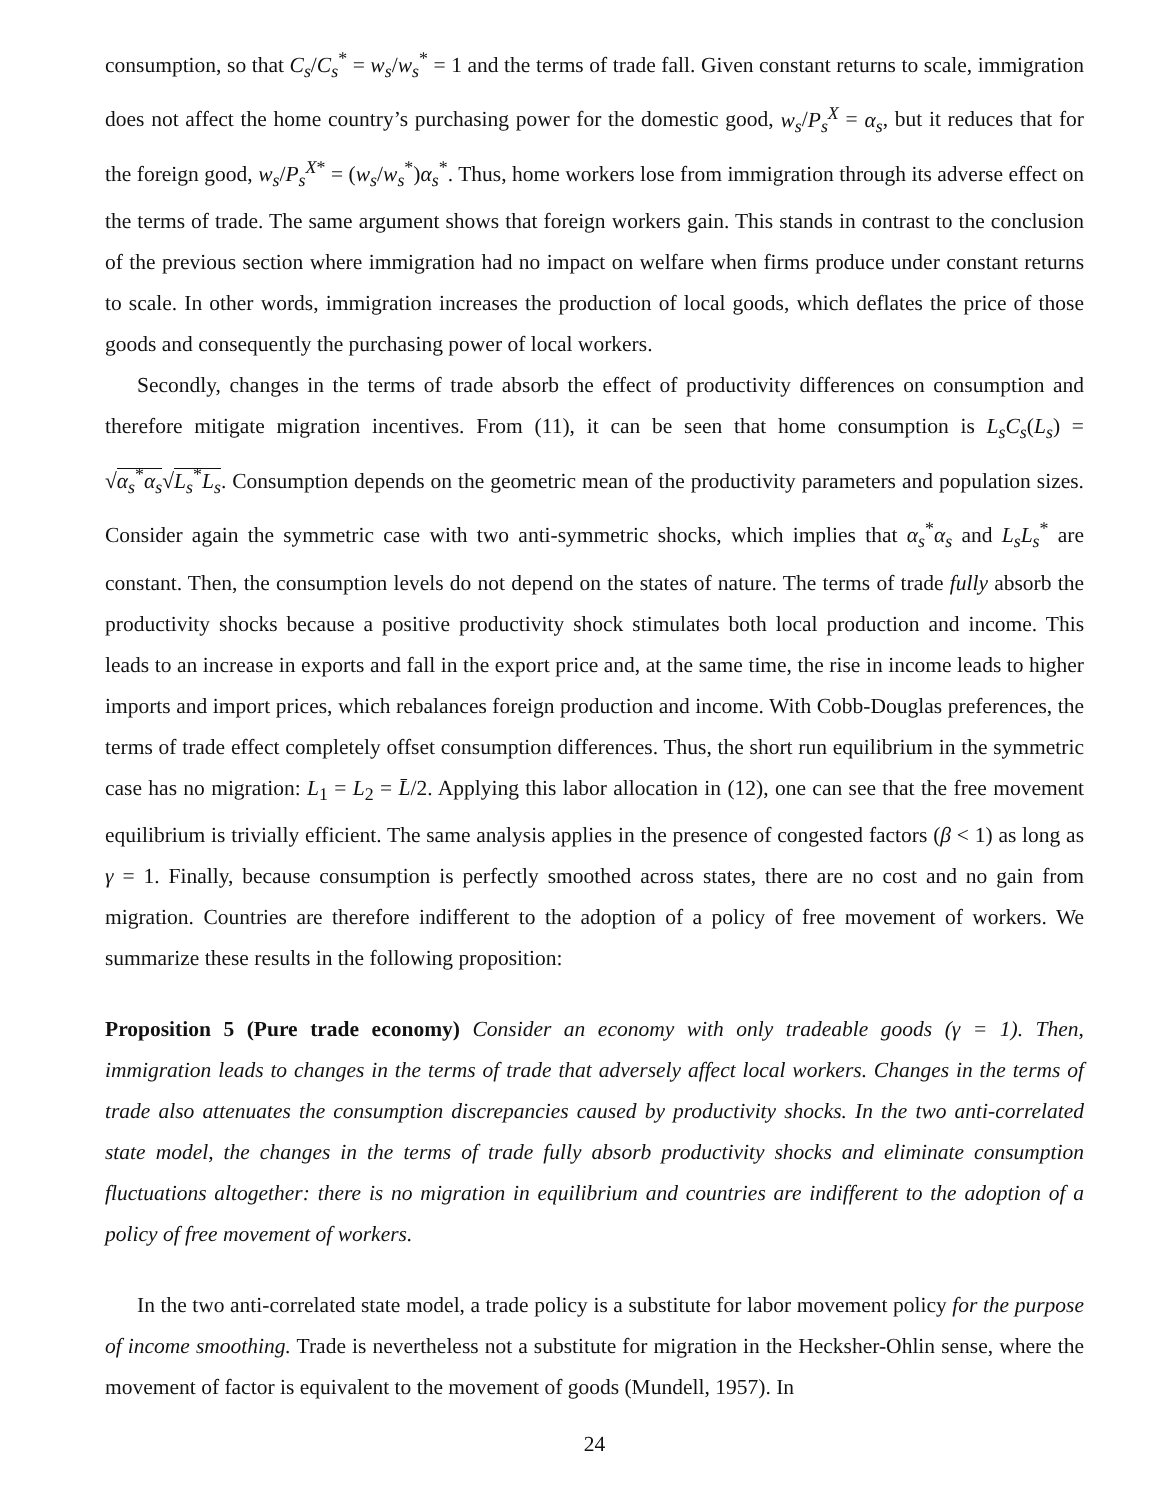consumption, so that C<sub>s</sub>/C<sub>s</sub><sup>*</sup> = w<sub>s</sub>/w<sub>s</sub><sup>*</sup> = 1 and the terms of trade fall. Given constant returns to scale, immigration does not affect the home country’s purchasing power for the domestic good, w<sub>s</sub>/P<sub>s</sub><sup>X</sup> = α<sub>s</sub>, but it reduces that for the foreign good, w<sub>s</sub>/P<sub>s</sub><sup>X</sup><sup>*</sup> = (w<sub>s</sub>/w<sub>s</sub><sup>*</sup>)α<sub>s</sub><sup>*</sup>. Thus, home workers lose from immigration through its adverse effect on the terms of trade. The same argument shows that foreign workers gain. This stands in contrast to the conclusion of the previous section where immigration had no impact on welfare when firms produce under constant returns to scale. In other words, immigration increases the production of local goods, which deflates the price of those goods and consequently the purchasing power of local workers.
Secondly, changes in the terms of trade absorb the effect of productivity differences on consumption and therefore mitigate migration incentives. From (11), it can be seen that home consumption is L<sub>s</sub>C<sub>s</sub>(L<sub>s</sub>) = √α<sub>s</sub><sup>*</sup>α<sub>s</sub>√L<sub>s</sub><sup>*</sup>L<sub>s</sub>. Consumption depends on the geometric mean of the productivity parameters and population sizes. Consider again the symmetric case with two anti-symmetric shocks, which implies that α<sub>s</sub><sup>*</sup>α<sub>s</sub> and L<sub>s</sub>L<sub>s</sub><sup>*</sup> are constant. Then, the consumption levels do not depend on the states of nature. The terms of trade fully absorb the productivity shocks because a positive productivity shock stimulates both local production and income. This leads to an increase in exports and fall in the export price and, at the same time, the rise in income leads to higher imports and import prices, which rebalances foreign production and income. With Cobb-Douglas preferences, the terms of trade effect completely offset consumption differences. Thus, the short run equilibrium in the symmetric case has no migration: L<sub>1</sub> = L<sub>2</sub> = L̄/2. Applying this labor allocation in (12), one can see that the free movement equilibrium is trivially efficient. The same analysis applies in the presence of congested factors (β < 1) as long as γ = 1. Finally, because consumption is perfectly smoothed across states, there are no cost and no gain from migration. Countries are therefore indifferent to the adoption of a policy of free movement of workers. We summarize these results in the following proposition:
Proposition 5 (Pure trade economy) Consider an economy with only tradeable goods (γ = 1). Then, immigration leads to changes in the terms of trade that adversely affect local workers. Changes in the terms of trade also attenuates the consumption discrepancies caused by productivity shocks. In the two anti-correlated state model, the changes in the terms of trade fully absorb productivity shocks and eliminate consumption fluctuations altogether: there is no migration in equilibrium and countries are indifferent to the adoption of a policy of free movement of workers.
In the two anti-correlated state model, a trade policy is a substitute for labor movement policy for the purpose of income smoothing. Trade is nevertheless not a substitute for migration in the Hecksher-Ohlin sense, where the movement of factor is equivalent to the movement of goods (Mundell, 1957). In
24